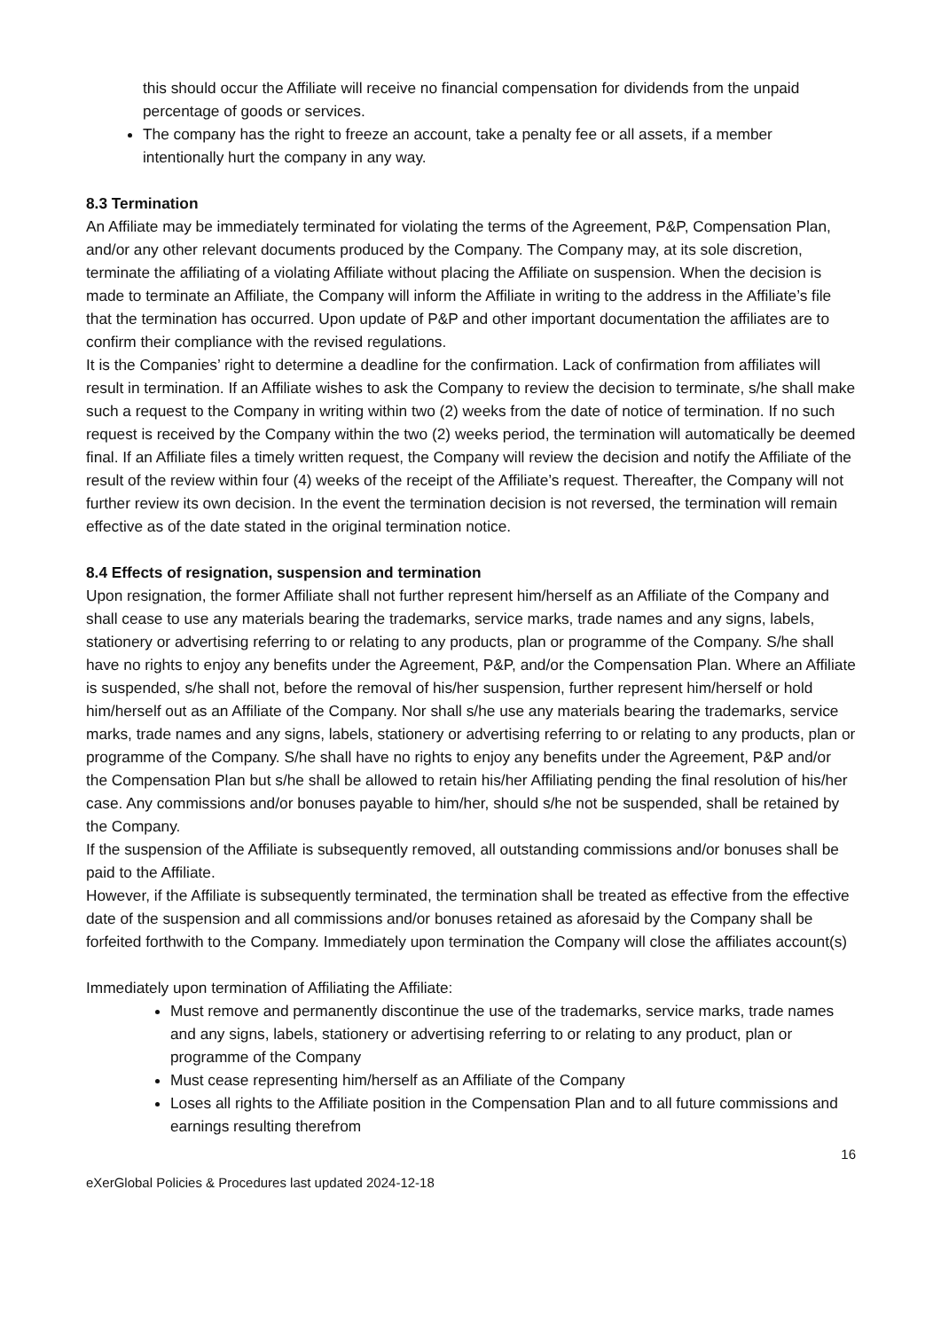this should occur the Affiliate will receive no financial compensation for dividends from the unpaid percentage of goods or services.
The company has the right to freeze an account, take a penalty fee or all assets, if a member intentionally hurt the company in any way.
8.3 Termination
An Affiliate may be immediately terminated for violating the terms of the Agreement, P&P, Compensation Plan, and/or any other relevant documents produced by the Company. The Company may, at its sole discretion, terminate the affiliating of a violating Affiliate without placing the Affiliate on suspension. When the decision is made to terminate an Affiliate, the Company will inform the Affiliate in writing to the address in the Affiliate’s file that the termination has occurred. Upon update of P&P and other important documentation the affiliates are to confirm their compliance with the revised regulations.
It is the Companies’ right to determine a deadline for the confirmation. Lack of confirmation from affiliates will result in termination. If an Affiliate wishes to ask the Company to review the decision to terminate, s/he shall make such a request to the Company in writing within two (2) weeks from the date of notice of termination. If no such request is received by the Company within the two (2) weeks period, the termination will automatically be deemed final. If an Affiliate files a timely written request, the Company will review the decision and notify the Affiliate of the result of the review within four (4) weeks of the receipt of the Affiliate’s request. Thereafter, the Company will not further review its own decision. In the event the termination decision is not reversed, the termination will remain effective as of the date stated in the original termination notice.
8.4 Effects of resignation, suspension and termination
Upon resignation, the former Affiliate shall not further represent him/herself as an Affiliate of the Company and shall cease to use any materials bearing the trademarks, service marks, trade names and any signs, labels, stationery or advertising referring to or relating to any products, plan or programme of the Company. S/he shall have no rights to enjoy any benefits under the Agreement, P&P, and/or the Compensation Plan. Where an Affiliate is suspended, s/he shall not, before the removal of his/her suspension, further represent him/herself or hold him/herself out as an Affiliate of the Company. Nor shall s/he use any materials bearing the trademarks, service marks, trade names and any signs, labels, stationery or advertising referring to or relating to any products, plan or programme of the Company. S/he shall have no rights to enjoy any benefits under the Agreement, P&P and/or the Compensation Plan but s/he shall be allowed to retain his/her Affiliating pending the final resolution of his/her case. Any commissions and/or bonuses payable to him/her, should s/he not be suspended, shall be retained by the Company.
If the suspension of the Affiliate is subsequently removed, all outstanding commissions and/or bonuses shall be paid to the Affiliate.
However, if the Affiliate is subsequently terminated, the termination shall be treated as effective from the effective date of the suspension and all commissions and/or bonuses retained as aforesaid by the Company shall be forfeited forthwith to the Company. Immediately upon termination the Company will close the affiliates account(s)
Immediately upon termination of Affiliating the Affiliate:
Must remove and permanently discontinue the use of the trademarks, service marks, trade names and any signs, labels, stationery or advertising referring to or relating to any product, plan or programme of the Company
Must cease representing him/herself as an Affiliate of the Company
Loses all rights to the Affiliate position in the Compensation Plan and to all future commissions and earnings resulting therefrom
16
eXerGlobal Policies & Procedures last updated 2024-12-18